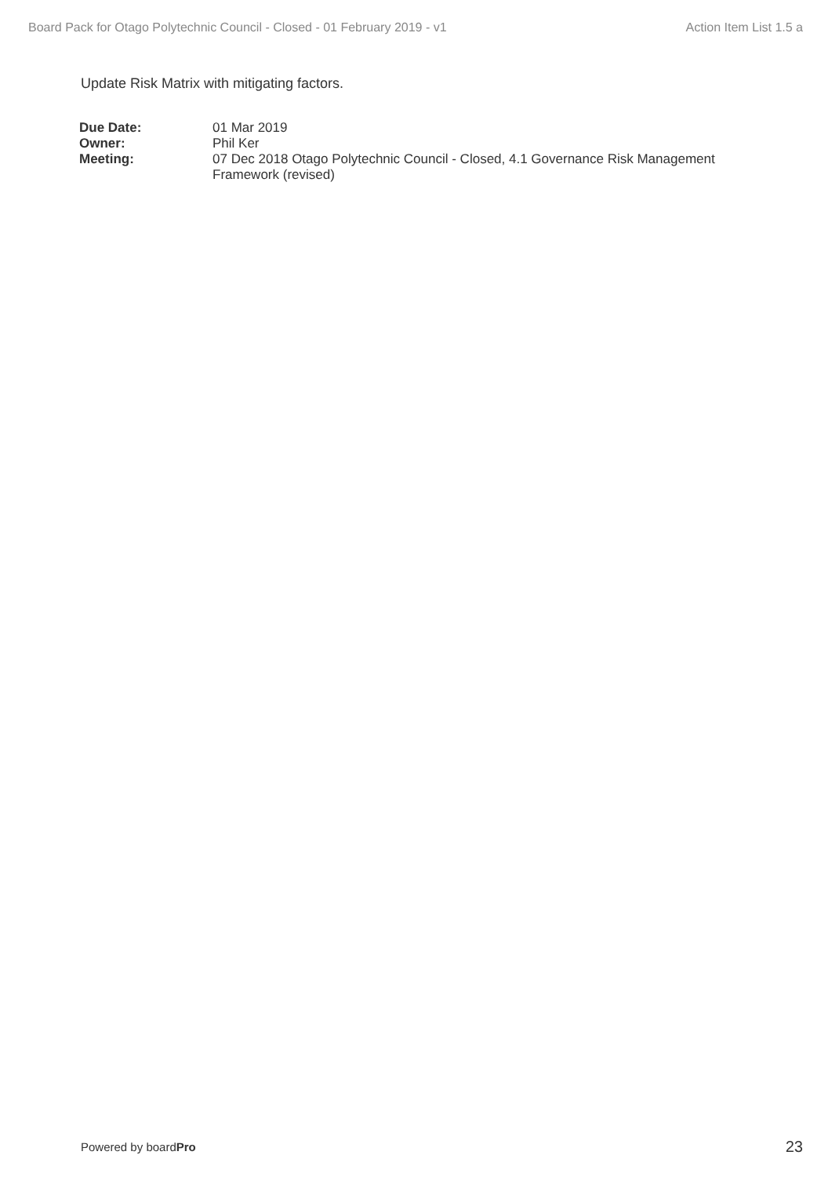Board Pack for Otago Polytechnic Council - Closed - 01 February 2019 - v1 Action Item List 1.5 a
Update Risk Matrix with mitigating factors.
| Due Date: | 01 Mar 2019 |
| Owner: | Phil Ker |
| Meeting: | 07 Dec 2018 Otago Polytechnic Council - Closed, 4.1 Governance Risk Management Framework (revised) |
Powered by boardPro 23